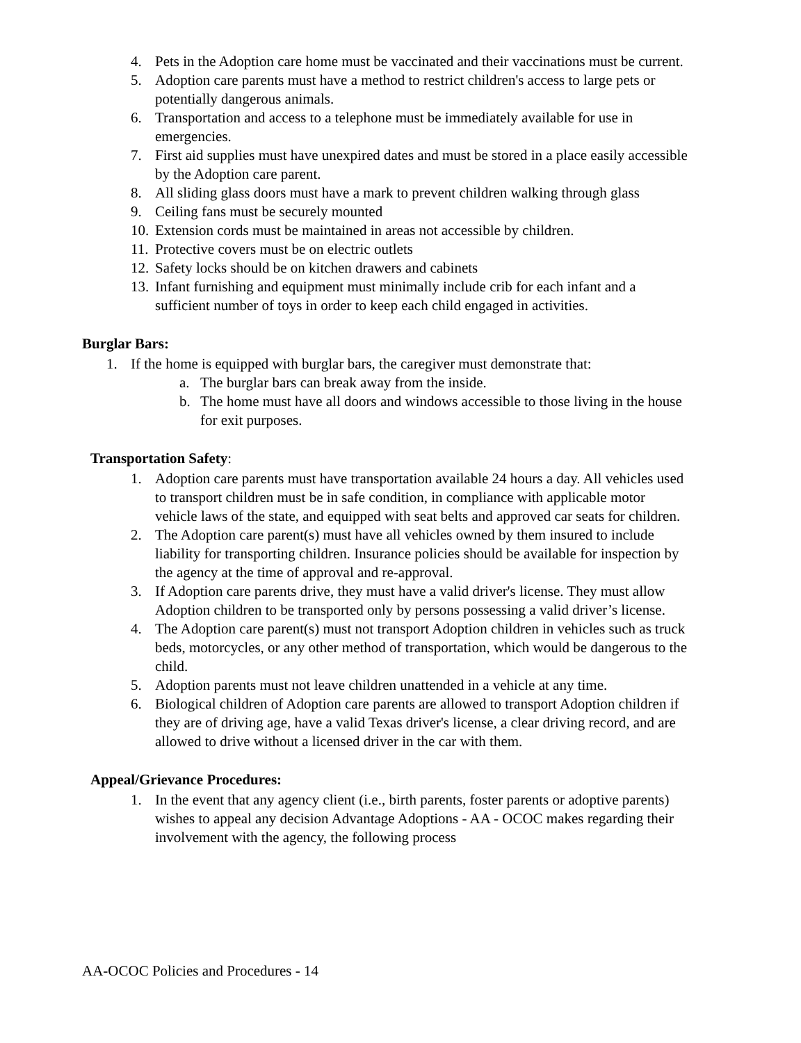4. Pets in the Adoption care home must be vaccinated and their vaccinations must be current.
5. Adoption care parents must have a method to restrict children's access to large pets or potentially dangerous animals.
6. Transportation and access to a telephone must be immediately available for use in emergencies.
7. First aid supplies must have unexpired dates and must be stored in a place easily accessible by the Adoption care parent.
8. All sliding glass doors must have a mark to prevent children walking through glass
9. Ceiling fans must be securely mounted
10. Extension cords must be maintained in areas not accessible by children.
11. Protective covers must be on electric outlets
12. Safety locks should be on kitchen drawers and cabinets
13. Infant furnishing and equipment must minimally include crib for each infant and a sufficient number of toys in order to keep each child engaged in activities.
Burglar Bars:
1. If the home is equipped with burglar bars, the caregiver must demonstrate that:
a. The burglar bars can break away from the inside.
b. The home must have all doors and windows accessible to those living in the house for exit purposes.
Transportation Safety:
1. Adoption care parents must have transportation available 24 hours a day. All vehicles used to transport children must be in safe condition, in compliance with applicable motor vehicle laws of the state, and equipped with seat belts and approved car seats for children.
2. The Adoption care parent(s) must have all vehicles owned by them insured to include liability for transporting children. Insurance policies should be available for inspection by the agency at the time of approval and re-approval.
3. If Adoption care parents drive, they must have a valid driver's license. They must allow Adoption children to be transported only by persons possessing a valid driver’s license.
4. The Adoption care parent(s) must not transport Adoption children in vehicles such as truck beds, motorcycles, or any other method of transportation, which would be dangerous to the child.
5. Adoption parents must not leave children unattended in a vehicle at any time.
6. Biological children of Adoption care parents are allowed to transport Adoption children if they are of driving age, have a valid Texas driver's license, a clear driving record, and are allowed to drive without a licensed driver in the car with them.
Appeal/Grievance Procedures:
1. In the event that any agency client (i.e., birth parents, foster parents or adoptive parents) wishes to appeal any decision Advantage Adoptions - AA - OCOC makes regarding their involvement with the agency, the following process
AA-OCOC Policies and Procedures - 14